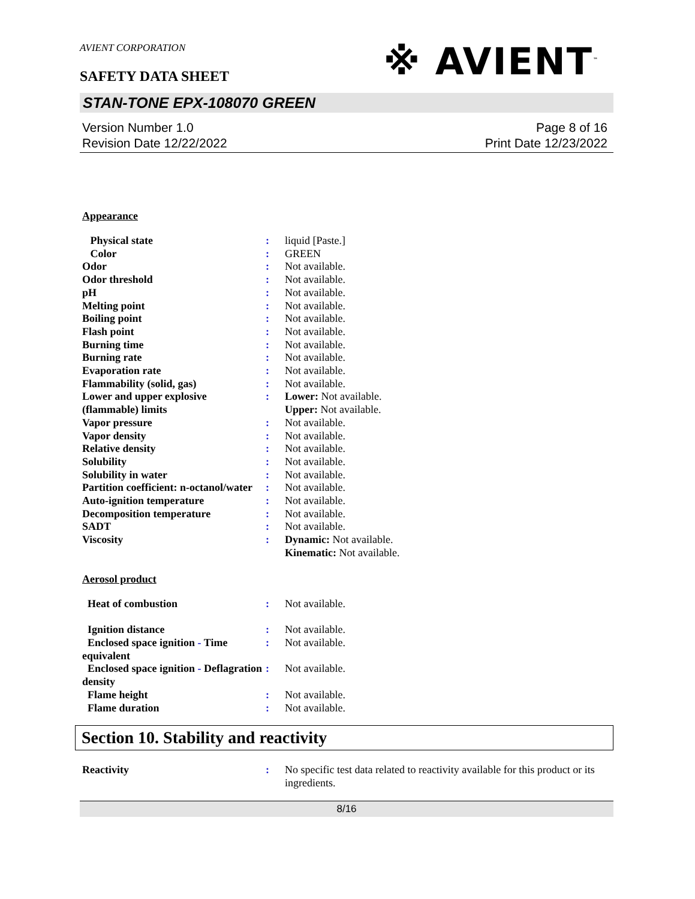※ AVIENT<sup>™</sup>
AVIENT CORPORATION
SAFETY DATA SHEET
STAN-TONE EPX-108070 GREEN
Version Number 1.0
Revision Date 12/22/2022
Page 8 of 16
Print Date 12/23/2022
Appearance
| Physical state | : | liquid [Paste.] |
| Color | : | GREEN |
| Odor | : | Not available. |
| Odor threshold | : | Not available. |
| pH | : | Not available. |
| Melting point | : | Not available. |
| Boiling point | : | Not available. |
| Flash point | : | Not available. |
| Burning time | : | Not available. |
| Burning rate | : | Not available. |
| Evaporation rate | : | Not available. |
| Flammability (solid, gas) | : | Not available. |
| Lower and upper explosive (flammable) limits | : | Lower: Not available. Upper: Not available. |
| Vapor pressure | : | Not available. |
| Vapor density | : | Not available. |
| Relative density | : | Not available. |
| Solubility | : | Not available. |
| Solubility in water | : | Not available. |
| Partition coefficient: n-octanol/water | : | Not available. |
| Auto-ignition temperature | : | Not available. |
| Decomposition temperature | : | Not available. |
| SADT | : | Not available. |
| Viscosity | : | Dynamic: Not available. Kinematic: Not available. |
Aerosol product
| Heat of combustion | : | Not available. |
| Ignition distance | : | Not available. |
| Enclosed space ignition - Time equivalent | : | Not available. |
| Enclosed space ignition - Deflagration density | : | Not available. |
| Flame height | : | Not available. |
| Flame duration | : | Not available. |
Section 10. Stability and reactivity
| Reactivity | : | No specific test data related to reactivity available for this product or its ingredients. |
8/16